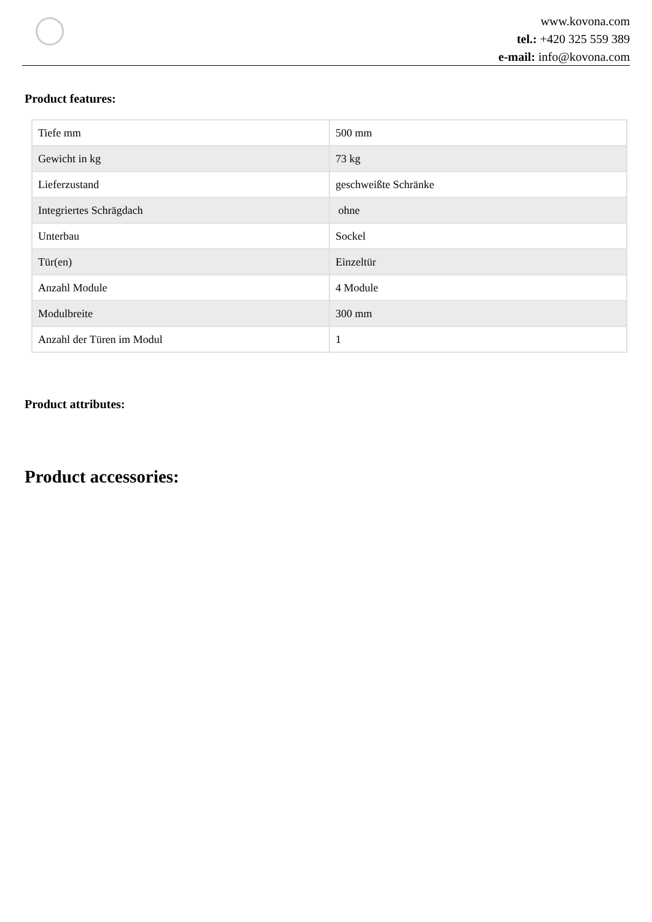www.kovona.com
tel.: +420 325 559 389
e-mail: info@kovona.com
Product features:
| Tiefe mm | 500 mm |
| Gewicht in kg | 73 kg |
| Lieferzustand | geschweißte Schränke |
| Integriertes Schrägdach | ohne |
| Unterbau | Sockel |
| Tür(en) | Einzeltür |
| Anzahl Module | 4 Module |
| Modulbreite | 300 mm |
| Anzahl der Türen im Modul | 1 |
Product attributes:
Product accessories: